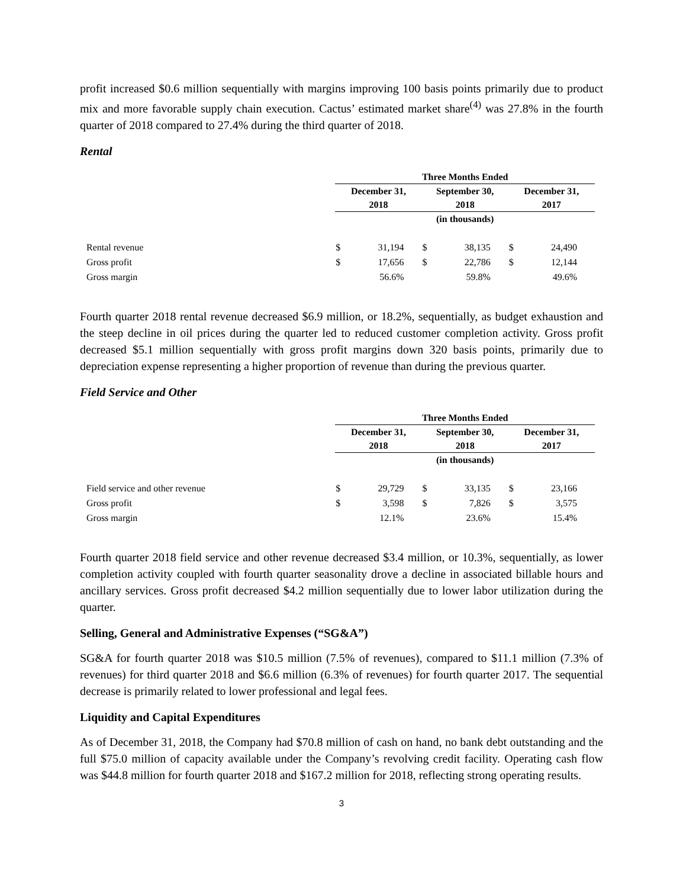profit increased $0.6 million sequentially with margins improving 100 basis points primarily due to product mix and more favorable supply chain execution. Cactus’ estimated market share<sup>(4)</sup> was 27.8% in the fourth quarter of 2018 compared to 27.4% during the third quarter of 2018.
Rental
| | Three Months Ended | | | | | |
| | December 31, 2018 | | September 30, 2018 | | December 31, 2017 | |
| | (in thousands) | | | | | |
| Rental revenue | $ | 31,194 | $ | 38,135 | $ | 24,490 |
| Gross profit | $ | 17,656 | $ | 22,786 | $ | 12,144 |
| Gross margin | | 56.6% | | 59.8% | | 49.6% |
Fourth quarter 2018 rental revenue decreased $6.9 million, or 18.2%, sequentially, as budget exhaustion and the steep decline in oil prices during the quarter led to reduced customer completion activity. Gross profit decreased $5.1 million sequentially with gross profit margins down 320 basis points, primarily due to depreciation expense representing a higher proportion of revenue than during the previous quarter.
Field Service and Other
| | Three Months Ended | | | | | |
| | December 31, 2018 | | September 30, 2018 | | December 31, 2017 | |
| | (in thousands) | | | | | |
| Field service and other revenue | $ | 29,729 | $ | 33,135 | $ | 23,166 |
| Gross profit | $ | 3,598 | $ | 7,826 | $ | 3,575 |
| Gross margin | | 12.1% | | 23.6% | | 15.4% |
Fourth quarter 2018 field service and other revenue decreased $3.4 million, or 10.3%, sequentially, as lower completion activity coupled with fourth quarter seasonality drove a decline in associated billable hours and ancillary services. Gross profit decreased $4.2 million sequentially due to lower labor utilization during the quarter.
Selling, General and Administrative Expenses (“SG&A”)
SG&A for fourth quarter 2018 was $10.5 million (7.5% of revenues), compared to $11.1 million (7.3% of revenues) for third quarter 2018 and $6.6 million (6.3% of revenues) for fourth quarter 2017. The sequential decrease is primarily related to lower professional and legal fees.
Liquidity and Capital Expenditures
As of December 31, 2018, the Company had $70.8 million of cash on hand, no bank debt outstanding and the full $75.0 million of capacity available under the Company’s revolving credit facility. Operating cash flow was $44.8 million for fourth quarter 2018 and $167.2 million for 2018, reflecting strong operating results.
3